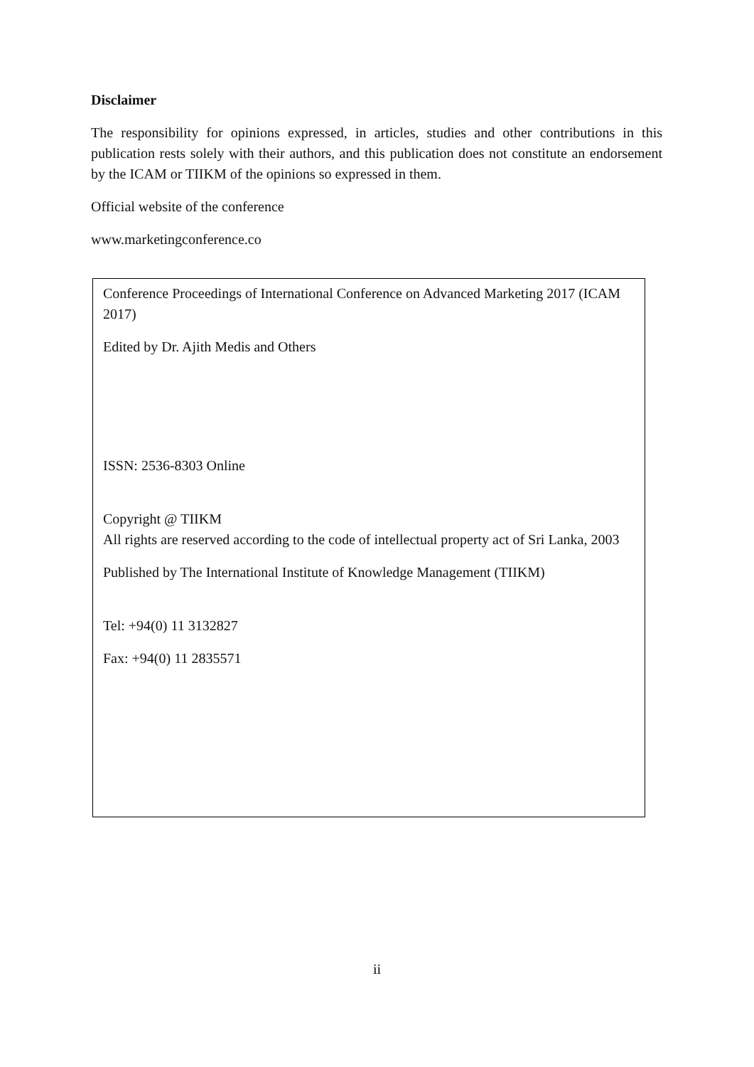Disclaimer
The responsibility for opinions expressed, in articles, studies and other contributions in this publication rests solely with their authors, and this publication does not constitute an endorsement by the ICAM or TIIKM of the opinions so expressed in them.
Official website of the conference
www.marketingconference.co
Conference Proceedings of International Conference on Advanced Marketing 2017 (ICAM 2017)
Edited by Dr. Ajith Medis and Others
ISSN: 2536-8303 Online
Copyright @ TIIKM
All rights are reserved according to the code of intellectual property act of Sri Lanka, 2003
Published by The International Institute of Knowledge Management (TIIKM)
Tel: +94(0) 11 3132827
Fax: +94(0) 11 2835571
ii